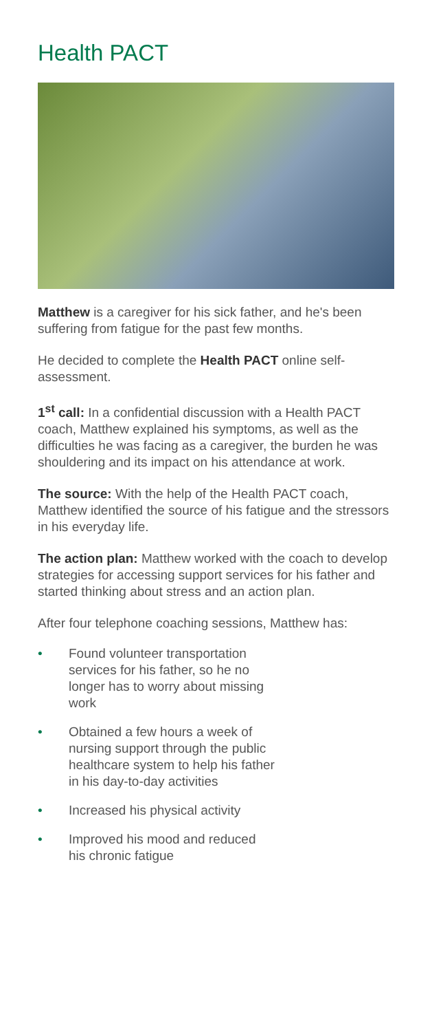Health PACT
Matthew is a caregiver for his sick father, and he's been suffering from fatigue for the past few months.
He decided to complete the Health PACT online self-assessment.
1<sup>st</sup> call: In a confidential discussion with a Health PACT coach, Matthew explained his symptoms, as well as the difficulties he was facing as a caregiver, the burden he was shouldering and its impact on his attendance at work.
The source: With the help of the Health PACT coach, Matthew identified the source of his fatigue and the stressors in his everyday life.
The action plan: Matthew worked with the coach to develop strategies for accessing support services for his father and started thinking about stress and an action plan.
After four telephone coaching sessions, Matthew has:
• Found volunteer transportation services for his father, so he no longer has to worry about missing work
• Obtained a few hours a week of nursing support through the public healthcare system to help his father in his day-to-day activities
• Increased his physical activity
• Improved his mood and reduced his chronic fatigue